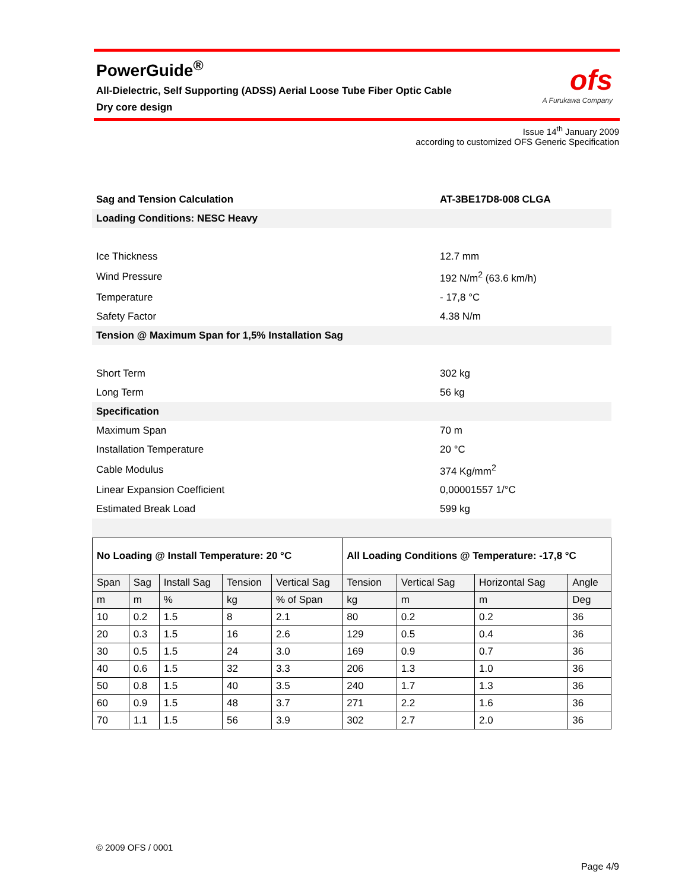PowerGuide<sup>®</sup>
All-Dielectric, Self Supporting (ADSS) Aerial Loose Tube Fiber Optic Cable
Dry core design
ofs
A Furukawa Company
Issue 14<sup>th</sup> January 2009
according to customized OFS Generic Specification
| Sag and Tension Calculation | AT-3BE17D8-008 CLGA |
| Loading Conditions: NESC Heavy | |
| Ice Thickness | 12.7 mm |
| Wind Pressure | 192 N/m<sup>2</sup> (63.6 km/h) |
| Temperature | - 17,8 °C |
| Safety Factor | 4.38 N/m |
| Tension @ Maximum Span for 1,5% Installation Sag | |
| Short Term | 302 kg |
| Long Term | 56 kg |
| Specification | |
| Maximum Span | 70 m |
| Installation Temperature | 20 °C |
| Cable Modulus | 374 Kg/mm<sup>2</sup> |
| Linear Expansion Coefficient | 0,00001557 1/°C |
| Estimated Break Load | 599 kg |
| No Loading @ Install Temperature: 20 °C | | | | | All Loading Conditions @ Temperature: -17,8 °C | | | |
| --- | --- | --- | --- | --- | --- | --- | --- | --- |
| Span | Sag | Install Sag | Tension | Vertical Sag | Tension | Vertical Sag | Horizontal Sag | Angle |
| m | m | % | kg | % of Span | kg | m | m | Deg |
| 10 | 0.2 | 1.5 | 8 | 2.1 | 80 | 0.2 | 0.2 | 36 |
| 20 | 0.3 | 1.5 | 16 | 2.6 | 129 | 0.5 | 0.4 | 36 |
| 30 | 0.5 | 1.5 | 24 | 3.0 | 169 | 0.9 | 0.7 | 36 |
| 40 | 0.6 | 1.5 | 32 | 3.3 | 206 | 1.3 | 1.0 | 36 |
| 50 | 0.8 | 1.5 | 40 | 3.5 | 240 | 1.7 | 1.3 | 36 |
| 60 | 0.9 | 1.5 | 48 | 3.7 | 271 | 2.2 | 1.6 | 36 |
| 70 | 1.1 | 1.5 | 56 | 3.9 | 302 | 2.7 | 2.0 | 36 |
© 2009 OFS / 0001
Page 4/9